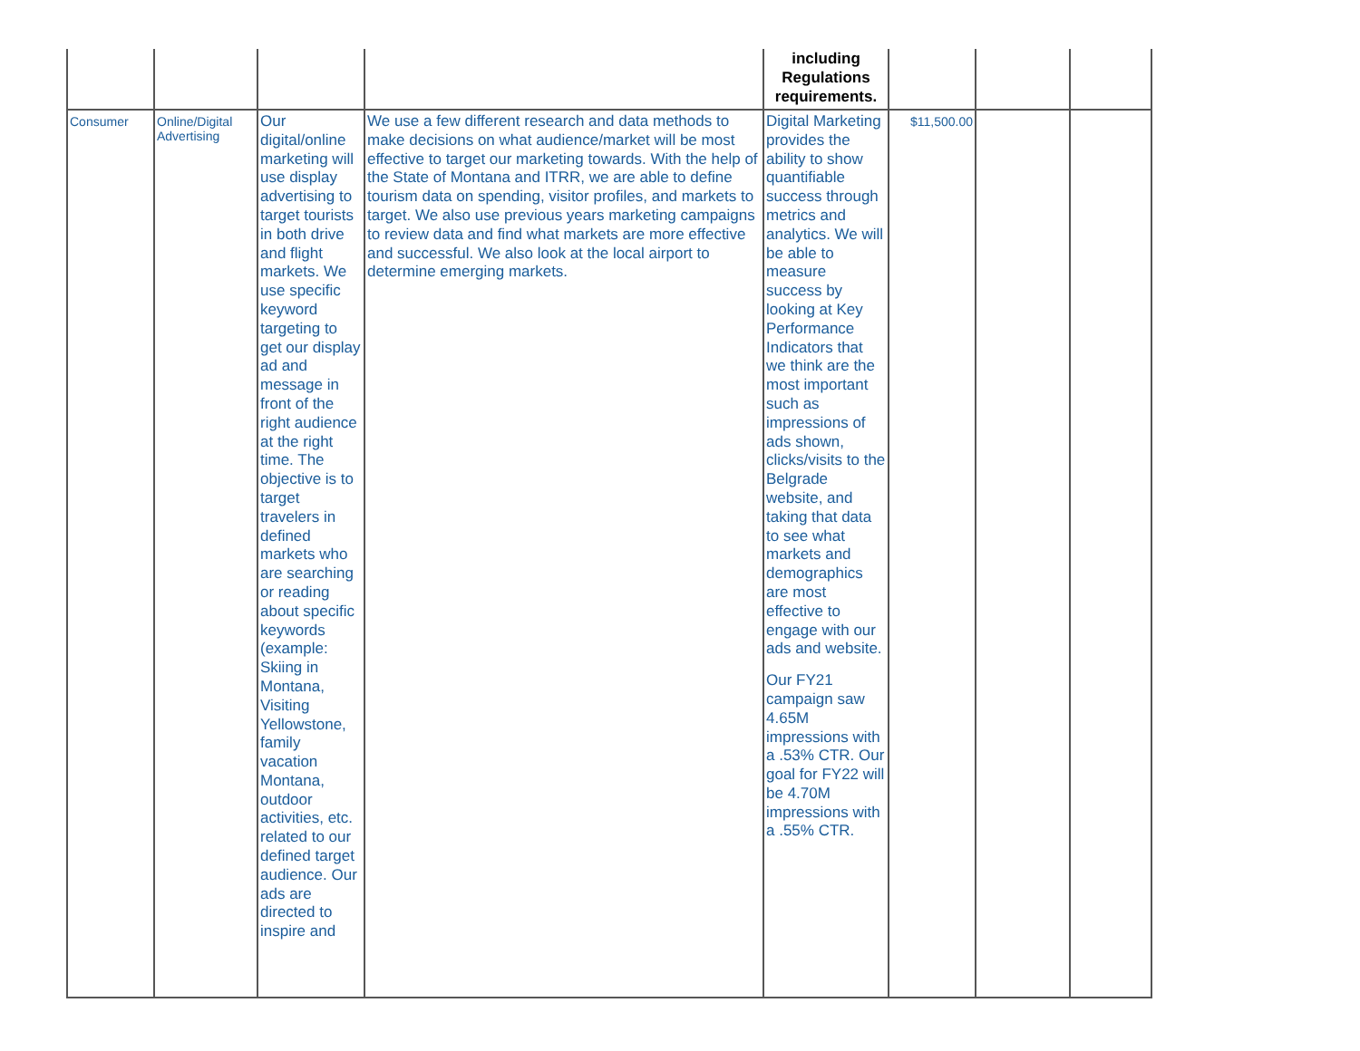| | | | | including Regulations requirements. | | | |
| --- | --- | --- | --- | --- | --- | --- | --- |
| Consumer | Online/Digital Advertising | Our digital/online marketing will use display advertising to target tourists in both drive and flight markets. We use specific keyword targeting to get our display ad and message in front of the right audience at the right time. The objective is to target travelers in defined markets who are searching or reading about specific keywords (example: Skiing in Montana, Visiting Yellowstone, family vacation Montana, outdoor activities, etc. related to our defined target audience. Our ads are directed to inspire and | We use a few different research and data methods to make decisions on what audience/market will be most effective to target our marketing towards. With the help of the State of Montana and ITRR, we are able to define tourism data on spending, visitor profiles, and markets to target. We also use previous years marketing campaigns to review data and find what markets are more effective and successful. We also look at the local airport to determine emerging markets. | Digital Marketing provides the ability to show quantifiable success through metrics and analytics. We will be able to measure success by looking at Key Performance Indicators that we think are the most important such as impressions of ads shown, clicks/visits to the Belgrade website, and taking that data to see what markets and demographics are most effective to engage with our ads and website. Our FY21 campaign saw 4.65M impressions with a .53% CTR. Our goal for FY22 will be 4.70M impressions with a .55% CTR. | $11,500.00 | | |